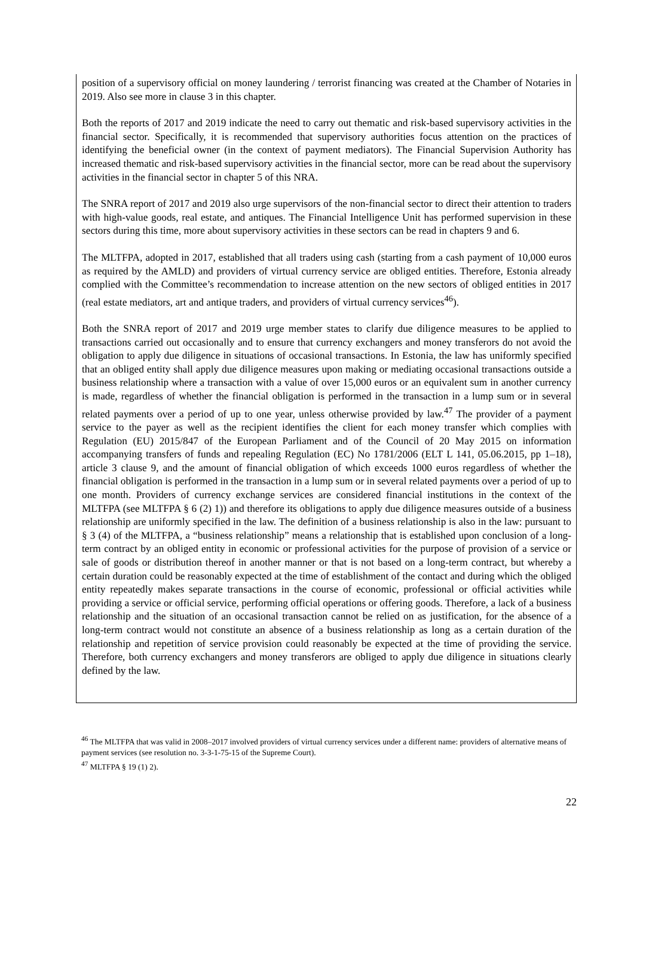position of a supervisory official on money laundering / terrorist financing was created at the Chamber of Notaries in 2019. Also see more in clause 3 in this chapter.
Both the reports of 2017 and 2019 indicate the need to carry out thematic and risk-based supervisory activities in the financial sector. Specifically, it is recommended that supervisory authorities focus attention on the practices of identifying the beneficial owner (in the context of payment mediators). The Financial Supervision Authority has increased thematic and risk-based supervisory activities in the financial sector, more can be read about the supervisory activities in the financial sector in chapter 5 of this NRA.
The SNRA report of 2017 and 2019 also urge supervisors of the non-financial sector to direct their attention to traders with high-value goods, real estate, and antiques. The Financial Intelligence Unit has performed supervision in these sectors during this time, more about supervisory activities in these sectors can be read in chapters 9 and 6.
The MLTFPA, adopted in 2017, established that all traders using cash (starting from a cash payment of 10,000 euros as required by the AMLD) and providers of virtual currency service are obliged entities. Therefore, Estonia already complied with the Committee’s recommendation to increase attention on the new sectors of obliged entities in 2017 (real estate mediators, art and antique traders, and providers of virtual currency services<sup>46</sup>).
Both the SNRA report of 2017 and 2019 urge member states to clarify due diligence measures to be applied to transactions carried out occasionally and to ensure that currency exchangers and money transferors do not avoid the obligation to apply due diligence in situations of occasional transactions. In Estonia, the law has uniformly specified that an obliged entity shall apply due diligence measures upon making or mediating occasional transactions outside a business relationship where a transaction with a value of over 15,000 euros or an equivalent sum in another currency is made, regardless of whether the financial obligation is performed in the transaction in a lump sum or in several related payments over a period of up to one year, unless otherwise provided by law.<sup>47</sup> The provider of a payment service to the payer as well as the recipient identifies the client for each money transfer which complies with Regulation (EU) 2015/847 of the European Parliament and of the Council of 20 May 2015 on information accompanying transfers of funds and repealing Regulation (EC) No 1781/2006 (ELT L 141, 05.06.2015, pp 1–18), article 3 clause 9, and the amount of financial obligation of which exceeds 1000 euros regardless of whether the financial obligation is performed in the transaction in a lump sum or in several related payments over a period of up to one month. Providers of currency exchange services are considered financial institutions in the context of the MLTFPA (see MLTFPA § 6 (2) 1)) and therefore its obligations to apply due diligence measures outside of a business relationship are uniformly specified in the law. The definition of a business relationship is also in the law: pursuant to § 3 (4) of the MLTFPA, a “business relationship” means a relationship that is established upon conclusion of a long-term contract by an obliged entity in economic or professional activities for the purpose of provision of a service or sale of goods or distribution thereof in another manner or that is not based on a long-term contract, but whereby a certain duration could be reasonably expected at the time of establishment of the contact and during which the obliged entity repeatedly makes separate transactions in the course of economic, professional or official activities while providing a service or official service, performing official operations or offering goods. Therefore, a lack of a business relationship and the situation of an occasional transaction cannot be relied on as justification, for the absence of a long-term contract would not constitute an absence of a business relationship as long as a certain duration of the relationship and repetition of service provision could reasonably be expected at the time of providing the service. Therefore, both currency exchangers and money transferors are obliged to apply due diligence in situations clearly defined by the law.
<sup>46</sup> The MLTFPA that was valid in 2008–2017 involved providers of virtual currency services under a different name: providers of alternative means of payment services (see resolution no. 3-3-1-75-15 of the Supreme Court).
<sup>47</sup> MLTFPA § 19 (1) 2).
22